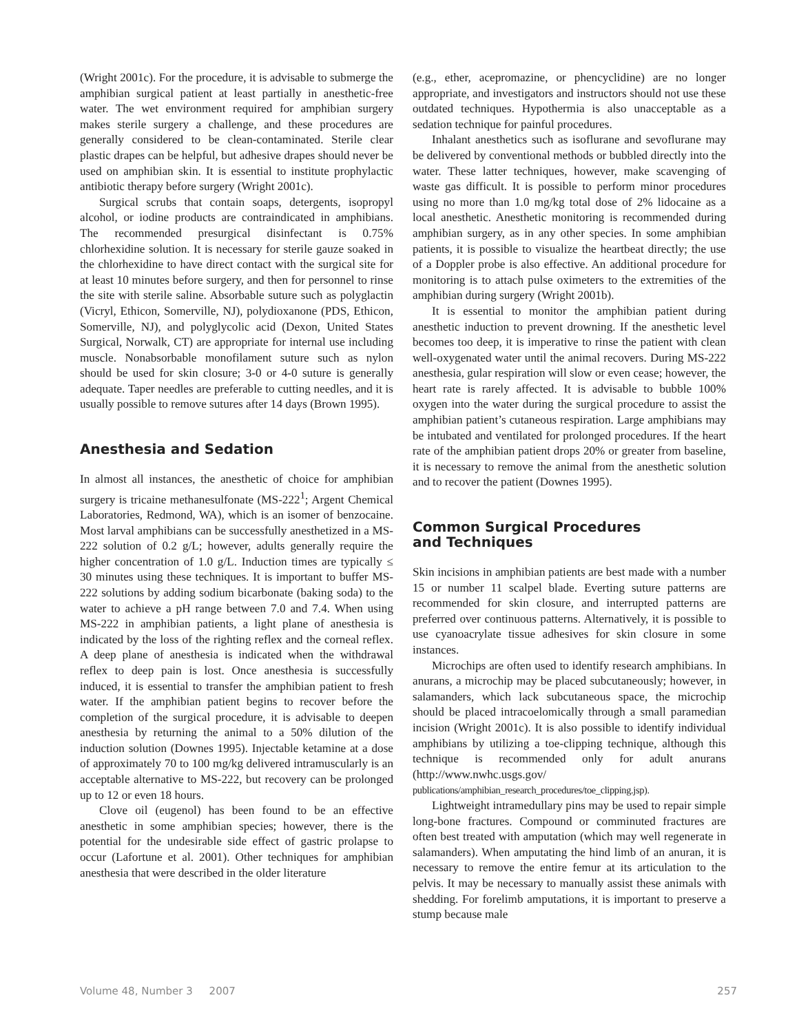(Wright 2001c). For the procedure, it is advisable to submerge the amphibian surgical patient at least partially in anesthetic-free water. The wet environment required for amphibian surgery makes sterile surgery a challenge, and these procedures are generally considered to be clean-contaminated. Sterile clear plastic drapes can be helpful, but adhesive drapes should never be used on amphibian skin. It is essential to institute prophylactic antibiotic therapy before surgery (Wright 2001c).
Surgical scrubs that contain soaps, detergents, isopropyl alcohol, or iodine products are contraindicated in amphibians. The recommended presurgical disinfectant is 0.75% chlorhexidine solution. It is necessary for sterile gauze soaked in the chlorhexidine to have direct contact with the surgical site for at least 10 minutes before surgery, and then for personnel to rinse the site with sterile saline. Absorbable suture such as polyglactin (Vicryl, Ethicon, Somerville, NJ), polydioxanone (PDS, Ethicon, Somerville, NJ), and polyglycolic acid (Dexon, United States Surgical, Norwalk, CT) are appropriate for internal use including muscle. Nonabsorbable monofilament suture such as nylon should be used for skin closure; 3-0 or 4-0 suture is generally adequate. Taper needles are preferable to cutting needles, and it is usually possible to remove sutures after 14 days (Brown 1995).
Anesthesia and Sedation
In almost all instances, the anesthetic of choice for amphibian surgery is tricaine methanesulfonate (MS-222<sup>1</sup>; Argent Chemical Laboratories, Redmond, WA), which is an isomer of benzocaine. Most larval amphibians can be successfully anesthetized in a MS-222 solution of 0.2 g/L; however, adults generally require the higher concentration of 1.0 g/L. Induction times are typically ≤ 30 minutes using these techniques. It is important to buffer MS-222 solutions by adding sodium bicarbonate (baking soda) to the water to achieve a pH range between 7.0 and 7.4. When using MS-222 in amphibian patients, a light plane of anesthesia is indicated by the loss of the righting reflex and the corneal reflex. A deep plane of anesthesia is indicated when the withdrawal reflex to deep pain is lost. Once anesthesia is successfully induced, it is essential to transfer the amphibian patient to fresh water. If the amphibian patient begins to recover before the completion of the surgical procedure, it is advisable to deepen anesthesia by returning the animal to a 50% dilution of the induction solution (Downes 1995). Injectable ketamine at a dose of approximately 70 to 100 mg/kg delivered intramuscularly is an acceptable alternative to MS-222, but recovery can be prolonged up to 12 or even 18 hours.
Clove oil (eugenol) has been found to be an effective anesthetic in some amphibian species; however, there is the potential for the undesirable side effect of gastric prolapse to occur (Lafortune et al. 2001). Other techniques for amphibian anesthesia that were described in the older literature
(e.g., ether, acepromazine, or phencyclidine) are no longer appropriate, and investigators and instructors should not use these outdated techniques. Hypothermia is also unacceptable as a sedation technique for painful procedures.
Inhalant anesthetics such as isoflurane and sevoflurane may be delivered by conventional methods or bubbled directly into the water. These latter techniques, however, make scavenging of waste gas difficult. It is possible to perform minor procedures using no more than 1.0 mg/kg total dose of 2% lidocaine as a local anesthetic. Anesthetic monitoring is recommended during amphibian surgery, as in any other species. In some amphibian patients, it is possible to visualize the heartbeat directly; the use of a Doppler probe is also effective. An additional procedure for monitoring is to attach pulse oximeters to the extremities of the amphibian during surgery (Wright 2001b).
It is essential to monitor the amphibian patient during anesthetic induction to prevent drowning. If the anesthetic level becomes too deep, it is imperative to rinse the patient with clean well-oxygenated water until the animal recovers. During MS-222 anesthesia, gular respiration will slow or even cease; however, the heart rate is rarely affected. It is advisable to bubble 100% oxygen into the water during the surgical procedure to assist the amphibian patient’s cutaneous respiration. Large amphibians may be intubated and ventilated for prolonged procedures. If the heart rate of the amphibian patient drops 20% or greater from baseline, it is necessary to remove the animal from the anesthetic solution and to recover the patient (Downes 1995).
Common Surgical Procedures
and Techniques
Skin incisions in amphibian patients are best made with a number 15 or number 11 scalpel blade. Everting suture patterns are recommended for skin closure, and interrupted patterns are preferred over continuous patterns. Alternatively, it is possible to use cyanoacrylate tissue adhesives for skin closure in some instances.
Microchips are often used to identify research amphibians. In anurans, a microchip may be placed subcutaneously; however, in salamanders, which lack subcutaneous space, the microchip should be placed intracoelomically through a small paramedian incision (Wright 2001c). It is also possible to identify individual amphibians by utilizing a toe-clipping technique, although this technique is recommended only for adult anurans (http://www.nwhc.usgs.gov/ publications/amphibian_research_procedures/toe_clipping.jsp).
Lightweight intramedullary pins may be used to repair simple long-bone fractures. Compound or comminuted fractures are often best treated with amputation (which may well regenerate in salamanders). When amputating the hind limb of an anuran, it is necessary to remove the entire femur at its articulation to the pelvis. It may be necessary to manually assist these animals with shedding. For forelimb amputations, it is important to preserve a stump because male
Volume 48, Number 3 2007 257